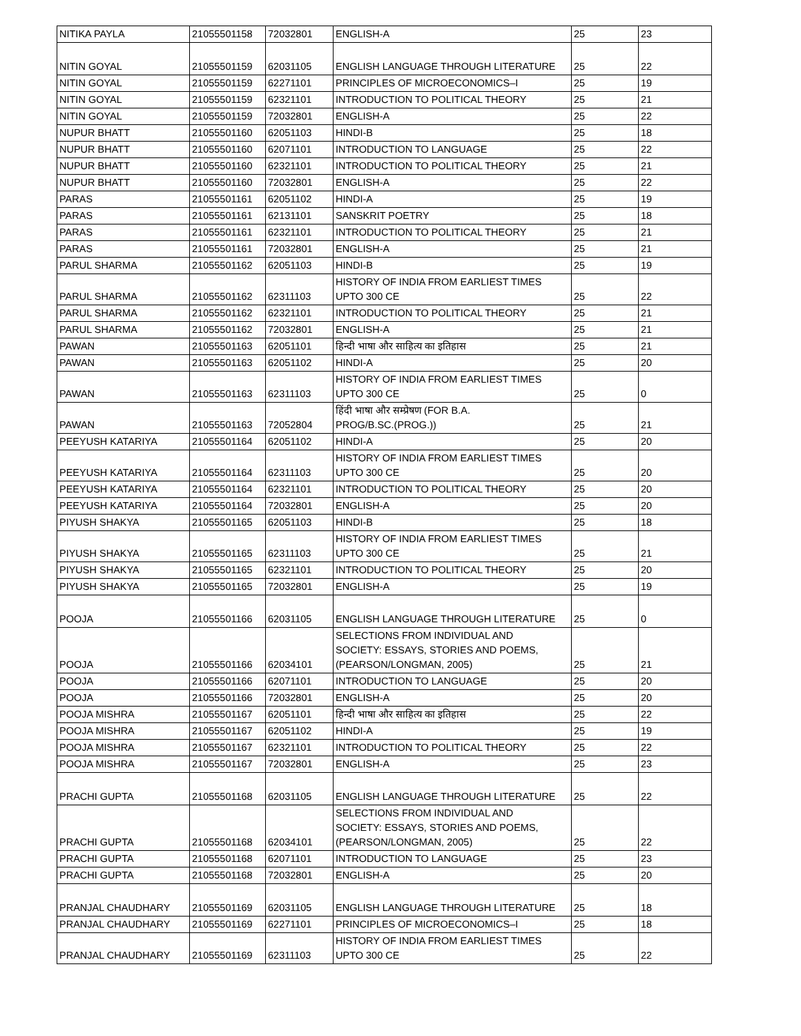| NITIKA PAYLA | 21055501158 | 72032801 | ENGLISH-A | 25 | 23 |
| NITIN GOYAL | 21055501159 | 62031105 | ENGLISH LANGUAGE THROUGH LITERATURE | 25 | 22 |
| NITIN GOYAL | 21055501159 | 62271101 | PRINCIPLES OF MICROECONOMICS–I | 25 | 19 |
| NITIN GOYAL | 21055501159 | 62321101 | INTRODUCTION TO POLITICAL THEORY | 25 | 21 |
| NITIN GOYAL | 21055501159 | 72032801 | ENGLISH-A | 25 | 22 |
| NUPUR BHATT | 21055501160 | 62051103 | HINDI-B | 25 | 18 |
| NUPUR BHATT | 21055501160 | 62071101 | INTRODUCTION TO LANGUAGE | 25 | 22 |
| NUPUR BHATT | 21055501160 | 62321101 | INTRODUCTION TO POLITICAL THEORY | 25 | 21 |
| NUPUR BHATT | 21055501160 | 72032801 | ENGLISH-A | 25 | 22 |
| PARAS | 21055501161 | 62051102 | HINDI-A | 25 | 19 |
| PARAS | 21055501161 | 62131101 | SANSKRIT POETRY | 25 | 18 |
| PARAS | 21055501161 | 62321101 | INTRODUCTION TO POLITICAL THEORY | 25 | 21 |
| PARAS | 21055501161 | 72032801 | ENGLISH-A | 25 | 21 |
| PARUL SHARMA | 21055501162 | 62051103 | HINDI-B | 25 | 19 |
| PARUL SHARMA | 21055501162 | 62311103 | HISTORY OF INDIA FROM EARLIEST TIMES UPTO 300 CE | 25 | 22 |
| PARUL SHARMA | 21055501162 | 62321101 | INTRODUCTION TO POLITICAL THEORY | 25 | 21 |
| PARUL SHARMA | 21055501162 | 72032801 | ENGLISH-A | 25 | 21 |
| PAWAN | 21055501163 | 62051101 | हिन्दी भाषा और साहित्य का इतिहास | 25 | 21 |
| PAWAN | 21055501163 | 62051102 | HINDI-A | 25 | 20 |
| PAWAN | 21055501163 | 62311103 | HISTORY OF INDIA FROM EARLIEST TIMES UPTO 300 CE | 25 | 0 |
| PAWAN | 21055501163 | 72052804 | हिंदी भाषा और सम्प्रेषण (FOR B.A. PROG/B.SC.(PROG.)) | 25 | 21 |
| PEEYUSH KATARIYA | 21055501164 | 62051102 | HINDI-A | 25 | 20 |
| PEEYUSH KATARIYA | 21055501164 | 62311103 | HISTORY OF INDIA FROM EARLIEST TIMES UPTO 300 CE | 25 | 20 |
| PEEYUSH KATARIYA | 21055501164 | 62321101 | INTRODUCTION TO POLITICAL THEORY | 25 | 20 |
| PEEYUSH KATARIYA | 21055501164 | 72032801 | ENGLISH-A | 25 | 20 |
| PIYUSH SHAKYA | 21055501165 | 62051103 | HINDI-B | 25 | 18 |
| PIYUSH SHAKYA | 21055501165 | 62311103 | HISTORY OF INDIA FROM EARLIEST TIMES UPTO 300 CE | 25 | 21 |
| PIYUSH SHAKYA | 21055501165 | 62321101 | INTRODUCTION TO POLITICAL THEORY | 25 | 20 |
| PIYUSH SHAKYA | 21055501165 | 72032801 | ENGLISH-A | 25 | 19 |
| POOJA | 21055501166 | 62031105 | ENGLISH LANGUAGE THROUGH LITERATURE | 25 | 0 |
| POOJA | 21055501166 | 62034101 | SELECTIONS FROM INDIVIDUAL AND SOCIETY: ESSAYS, STORIES AND POEMS, (PEARSON/LONGMAN, 2005) | 25 | 21 |
| POOJA | 21055501166 | 62071101 | INTRODUCTION TO LANGUAGE | 25 | 20 |
| POOJA | 21055501166 | 72032801 | ENGLISH-A | 25 | 20 |
| POOJA MISHRA | 21055501167 | 62051101 | हिन्दी भाषा और साहित्य का इतिहास | 25 | 22 |
| POOJA MISHRA | 21055501167 | 62051102 | HINDI-A | 25 | 19 |
| POOJA MISHRA | 21055501167 | 62321101 | INTRODUCTION TO POLITICAL THEORY | 25 | 22 |
| POOJA MISHRA | 21055501167 | 72032801 | ENGLISH-A | 25 | 23 |
| PRACHI GUPTA | 21055501168 | 62031105 | ENGLISH LANGUAGE THROUGH LITERATURE | 25 | 22 |
| PRACHI GUPTA | 21055501168 | 62034101 | SELECTIONS FROM INDIVIDUAL AND SOCIETY: ESSAYS, STORIES AND POEMS, (PEARSON/LONGMAN, 2005) | 25 | 22 |
| PRACHI GUPTA | 21055501168 | 62071101 | INTRODUCTION TO LANGUAGE | 25 | 23 |
| PRACHI GUPTA | 21055501168 | 72032801 | ENGLISH-A | 25 | 20 |
| PRANJAL CHAUDHARY | 21055501169 | 62031105 | ENGLISH LANGUAGE THROUGH LITERATURE | 25 | 18 |
| PRANJAL CHAUDHARY | 21055501169 | 62271101 | PRINCIPLES OF MICROECONOMICS–I | 25 | 18 |
| PRANJAL CHAUDHARY | 21055501169 | 62311103 | HISTORY OF INDIA FROM EARLIEST TIMES UPTO 300 CE | 25 | 22 |